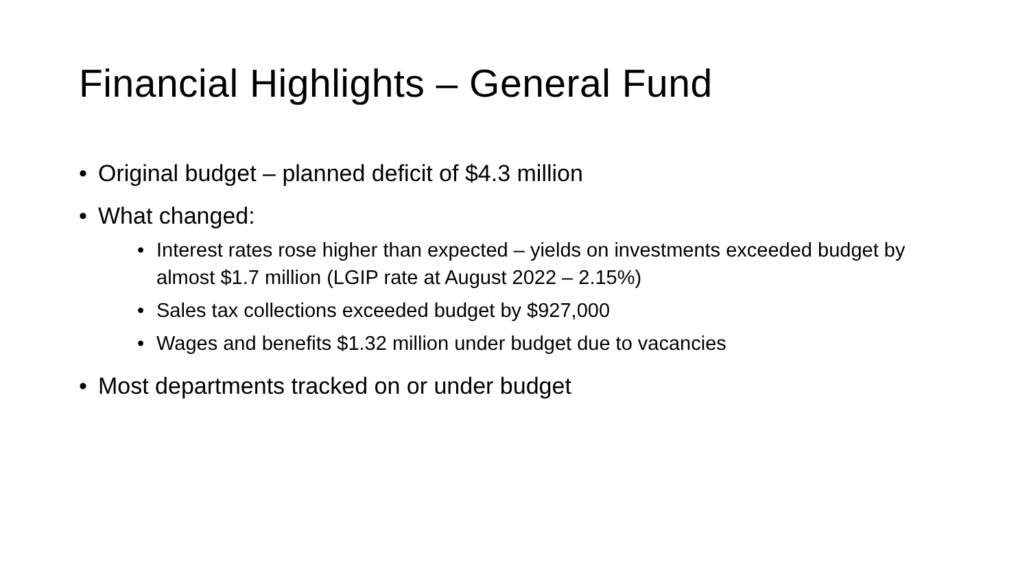Financial Highlights – General Fund
• Original budget – planned deficit of $4.3 million
• What changed:
• Interest rates rose higher than expected – yields on investments exceeded budget by almost $1.7 million (LGIP rate at August 2022 – 2.15%)
• Sales tax collections exceeded budget by $927,000
• Wages and benefits $1.32 million under budget due to vacancies
• Most departments tracked on or under budget